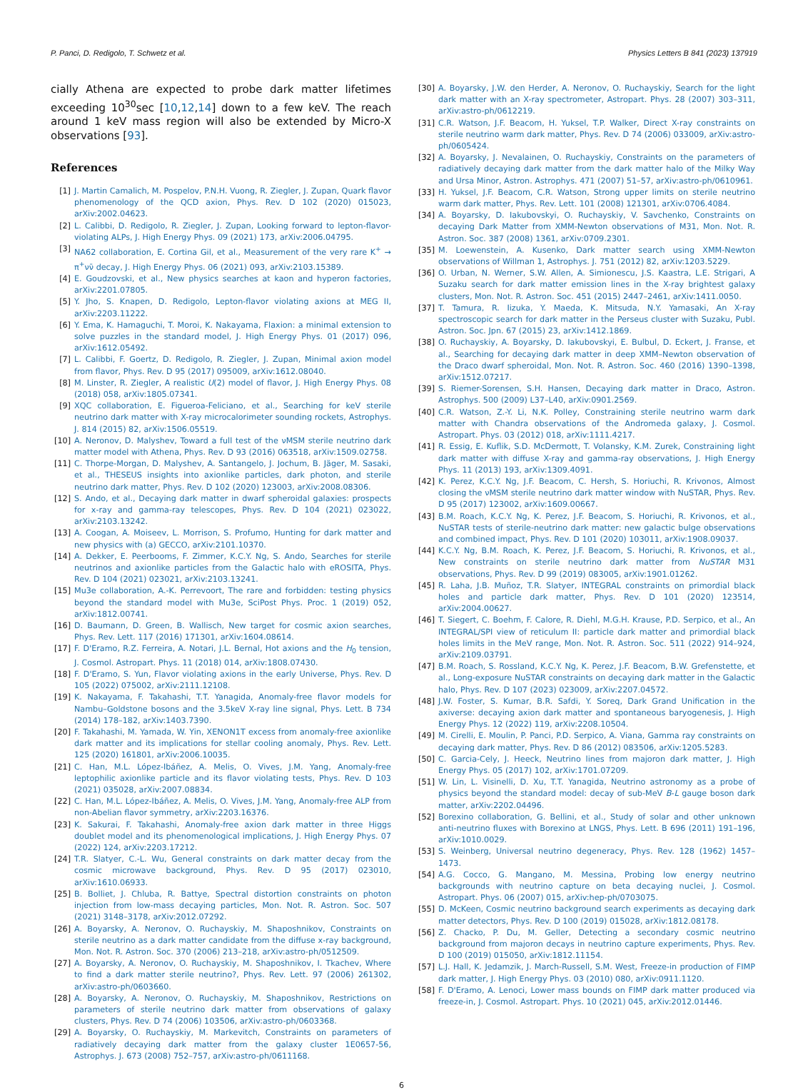P. Panci, D. Redigolo, T. Schwetz et al. Physics Letters B 841 (2023) 137919
cially Athena are expected to probe dark matter lifetimes exceeding 10<sup>30</sup>sec [10,12,14] down to a few keV. The reach around 1 keV mass region will also be extended by Micro-X observations [93].
References
[1] J. Martin Camalich, M. Pospelov, P.N.H. Vuong, R. Ziegler, J. Zupan, Quark flavor phenomenology of the QCD axion, Phys. Rev. D 102 (2020) 015023, arXiv:2002.04623.
[2] L. Calibbi, D. Redigolo, R. Ziegler, J. Zupan, Looking forward to lepton-flavor-violating ALPs, J. High Energy Phys. 09 (2021) 173, arXiv:2006.04795.
[3] NA62 collaboration, E. Cortina Gil, et al., Measurement of the very rare K<sup>+</sup> → π<sup>+</sup>νν̄ decay, J. High Energy Phys. 06 (2021) 093, arXiv:2103.15389.
[4] E. Goudzovski, et al., New physics searches at kaon and hyperon factories, arXiv:2201.07805.
[5] Y. Jho, S. Knapen, D. Redigolo, Lepton-flavor violating axions at MEG II, arXiv:2203.11222.
[6] Y. Ema, K. Hamaguchi, T. Moroi, K. Nakayama, Flaxion: a minimal extension to solve puzzles in the standard model, J. High Energy Phys. 01 (2017) 096, arXiv:1612.05492.
[7] L. Calibbi, F. Goertz, D. Redigolo, R. Ziegler, J. Zupan, Minimal axion model from flavor, Phys. Rev. D 95 (2017) 095009, arXiv:1612.08040.
[8] M. Linster, R. Ziegler, A realistic U(2) model of flavor, J. High Energy Phys. 08 (2018) 058, arXiv:1805.07341.
[9] XQC collaboration, E. Figueroa-Feliciano, et al., Searching for keV sterile neutrino dark matter with X-ray microcalorimeter sounding rockets, Astrophys. J. 814 (2015) 82, arXiv:1506.05519.
[10] A. Neronov, D. Malyshev, Toward a full test of the νMSM sterile neutrino dark matter model with Athena, Phys. Rev. D 93 (2016) 063518, arXiv:1509.02758.
[11] C. Thorpe-Morgan, D. Malyshev, A. Santangelo, J. Jochum, B. Jäger, M. Sasaki, et al., THESEUS insights into axionlike particles, dark photon, and sterile neutrino dark matter, Phys. Rev. D 102 (2020) 123003, arXiv:2008.08306.
[12] S. Ando, et al., Decaying dark matter in dwarf spheroidal galaxies: prospects for x-ray and gamma-ray telescopes, Phys. Rev. D 104 (2021) 023022, arXiv:2103.13242.
[13] A. Coogan, A. Moiseev, L. Morrison, S. Profumo, Hunting for dark matter and new physics with (a) GECCO, arXiv:2101.10370.
[14] A. Dekker, E. Peerbooms, F. Zimmer, K.C.Y. Ng, S. Ando, Searches for sterile neutrinos and axionlike particles from the Galactic halo with eROSITA, Phys. Rev. D 104 (2021) 023021, arXiv:2103.13241.
[15] Mu3e collaboration, A.-K. Perrevoort, The rare and forbidden: testing physics beyond the standard model with Mu3e, SciPost Phys. Proc. 1 (2019) 052, arXiv:1812.00741.
[16] D. Baumann, D. Green, B. Wallisch, New target for cosmic axion searches, Phys. Rev. Lett. 117 (2016) 171301, arXiv:1604.08614.
[17] F. D'Eramo, R.Z. Ferreira, A. Notari, J.L. Bernal, Hot axions and the H<sub>0</sub> tension, J. Cosmol. Astropart. Phys. 11 (2018) 014, arXiv:1808.07430.
[18] F. D'Eramo, S. Yun, Flavor violating axions in the early Universe, Phys. Rev. D 105 (2022) 075002, arXiv:2111.12108.
[19] K. Nakayama, F. Takahashi, T.T. Yanagida, Anomaly-free flavor models for Nambu–Goldstone bosons and the 3.5keV X-ray line signal, Phys. Lett. B 734 (2014) 178–182, arXiv:1403.7390.
[20] F. Takahashi, M. Yamada, W. Yin, XENON1T excess from anomaly-free axionlike dark matter and its implications for stellar cooling anomaly, Phys. Rev. Lett. 125 (2020) 161801, arXiv:2006.10035.
[21] C. Han, M.L. López-Ibáñez, A. Melis, O. Vives, J.M. Yang, Anomaly-free leptophilic axionlike particle and its flavor violating tests, Phys. Rev. D 103 (2021) 035028, arXiv:2007.08834.
[22] C. Han, M.L. López-Ibáñez, A. Melis, O. Vives, J.M. Yang, Anomaly-free ALP from non-Abelian flavor symmetry, arXiv:2203.16376.
[23] K. Sakurai, F. Takahashi, Anomaly-free axion dark matter in three Higgs doublet model and its phenomenological implications, J. High Energy Phys. 07 (2022) 124, arXiv:2203.17212.
[24] T.R. Slatyer, C.-L. Wu, General constraints on dark matter decay from the cosmic microwave background, Phys. Rev. D 95 (2017) 023010, arXiv:1610.06933.
[25] B. Bolliet, J. Chluba, R. Battye, Spectral distortion constraints on photon injection from low-mass decaying particles, Mon. Not. R. Astron. Soc. 507 (2021) 3148–3178, arXiv:2012.07292.
[26] A. Boyarsky, A. Neronov, O. Ruchayskiy, M. Shaposhnikov, Constraints on sterile neutrino as a dark matter candidate from the diffuse x-ray background, Mon. Not. R. Astron. Soc. 370 (2006) 213–218, arXiv:astro-ph/0512509.
[27] A. Boyarsky, A. Neronov, O. Ruchayskiy, M. Shaposhnikov, I. Tkachev, Where to find a dark matter sterile neutrino?, Phys. Rev. Lett. 97 (2006) 261302, arXiv:astro-ph/0603660.
[28] A. Boyarsky, A. Neronov, O. Ruchayskiy, M. Shaposhnikov, Restrictions on parameters of sterile neutrino dark matter from observations of galaxy clusters, Phys. Rev. D 74 (2006) 103506, arXiv:astro-ph/0603368.
[29] A. Boyarsky, O. Ruchayskiy, M. Markevitch, Constraints on parameters of radiatively decaying dark matter from the galaxy cluster 1E0657-56, Astrophys. J. 673 (2008) 752–757, arXiv:astro-ph/0611168.
[30] A. Boyarsky, J.W. den Herder, A. Neronov, O. Ruchayskiy, Search for the light dark matter with an X-ray spectrometer, Astropart. Phys. 28 (2007) 303–311, arXiv:astro-ph/0612219.
[31] C.R. Watson, J.F. Beacom, H. Yuksel, T.P. Walker, Direct X-ray constraints on sterile neutrino warm dark matter, Phys. Rev. D 74 (2006) 033009, arXiv:astro-ph/0605424.
[32] A. Boyarsky, J. Nevalainen, O. Ruchayskiy, Constraints on the parameters of radiatively decaying dark matter from the dark matter halo of the Milky Way and Ursa Minor, Astron. Astrophys. 471 (2007) 51–57, arXiv:astro-ph/0610961.
[33] H. Yuksel, J.F. Beacom, C.R. Watson, Strong upper limits on sterile neutrino warm dark matter, Phys. Rev. Lett. 101 (2008) 121301, arXiv:0706.4084.
[34] A. Boyarsky, D. Iakubovskyi, O. Ruchayskiy, V. Savchenko, Constraints on decaying Dark Matter from XMM-Newton observations of M31, Mon. Not. R. Astron. Soc. 387 (2008) 1361, arXiv:0709.2301.
[35] M. Loewenstein, A. Kusenko, Dark matter search using XMM-Newton observations of Willman 1, Astrophys. J. 751 (2012) 82, arXiv:1203.5229.
[36] O. Urban, N. Werner, S.W. Allen, A. Simionescu, J.S. Kaastra, L.E. Strigari, A Suzaku search for dark matter emission lines in the X-ray brightest galaxy clusters, Mon. Not. R. Astron. Soc. 451 (2015) 2447–2461, arXiv:1411.0050.
[37] T. Tamura, R. Iizuka, Y. Maeda, K. Mitsuda, N.Y. Yamasaki, An X-ray spectroscopic search for dark matter in the Perseus cluster with Suzaku, Publ. Astron. Soc. Jpn. 67 (2015) 23, arXiv:1412.1869.
[38] O. Ruchayskiy, A. Boyarsky, D. Iakubovskyi, E. Bulbul, D. Eckert, J. Franse, et al., Searching for decaying dark matter in deep XMM–Newton observation of the Draco dwarf spheroidal, Mon. Not. R. Astron. Soc. 460 (2016) 1390–1398, arXiv:1512.07217.
[39] S. Riemer-Sorensen, S.H. Hansen, Decaying dark matter in Draco, Astron. Astrophys. 500 (2009) L37–L40, arXiv:0901.2569.
[40] C.R. Watson, Z.-Y. Li, N.K. Polley, Constraining sterile neutrino warm dark matter with Chandra observations of the Andromeda galaxy, J. Cosmol. Astropart. Phys. 03 (2012) 018, arXiv:1111.4217.
[41] R. Essig, E. Kuflik, S.D. McDermott, T. Volansky, K.M. Zurek, Constraining light dark matter with diffuse X-ray and gamma-ray observations, J. High Energy Phys. 11 (2013) 193, arXiv:1309.4091.
[42] K. Perez, K.C.Y. Ng, J.F. Beacom, C. Hersh, S. Horiuchi, R. Krivonos, Almost closing the νMSM sterile neutrino dark matter window with NuSTAR, Phys. Rev. D 95 (2017) 123002, arXiv:1609.00667.
[43] B.M. Roach, K.C.Y. Ng, K. Perez, J.F. Beacom, S. Horiuchi, R. Krivonos, et al., NuSTAR tests of sterile-neutrino dark matter: new galactic bulge observations and combined impact, Phys. Rev. D 101 (2020) 103011, arXiv:1908.09037.
[44] K.C.Y. Ng, B.M. Roach, K. Perez, J.F. Beacom, S. Horiuchi, R. Krivonos, et al., New constraints on sterile neutrino dark matter from NuSTAR M31 observations, Phys. Rev. D 99 (2019) 083005, arXiv:1901.01262.
[45] R. Laha, J.B. Muñoz, T.R. Slatyer, INTEGRAL constraints on primordial black holes and particle dark matter, Phys. Rev. D 101 (2020) 123514, arXiv:2004.00627.
[46] T. Siegert, C. Boehm, F. Calore, R. Diehl, M.G.H. Krause, P.D. Serpico, et al., An INTEGRAL/SPI view of reticulum II: particle dark matter and primordial black holes limits in the MeV range, Mon. Not. R. Astron. Soc. 511 (2022) 914–924, arXiv:2109.03791.
[47] B.M. Roach, S. Rossland, K.C.Y. Ng, K. Perez, J.F. Beacom, B.W. Grefenstette, et al., Long-exposure NuSTAR constraints on decaying dark matter in the Galactic halo, Phys. Rev. D 107 (2023) 023009, arXiv:2207.04572.
[48] J.W. Foster, S. Kumar, B.R. Safdi, Y. Soreq, Dark Grand Unification in the axiverse: decaying axion dark matter and spontaneous baryogenesis, J. High Energy Phys. 12 (2022) 119, arXiv:2208.10504.
[49] M. Cirelli, E. Moulin, P. Panci, P.D. Serpico, A. Viana, Gamma ray constraints on decaying dark matter, Phys. Rev. D 86 (2012) 083506, arXiv:1205.5283.
[50] C. Garcia-Cely, J. Heeck, Neutrino lines from majoron dark matter, J. High Energy Phys. 05 (2017) 102, arXiv:1701.07209.
[51] W. Lin, L. Visinelli, D. Xu, T.T. Yanagida, Neutrino astronomy as a probe of physics beyond the standard model: decay of sub-MeV B-L gauge boson dark matter, arXiv:2202.04496.
[52] Borexino collaboration, G. Bellini, et al., Study of solar and other unknown anti-neutrino fluxes with Borexino at LNGS, Phys. Lett. B 696 (2011) 191–196, arXiv:1010.0029.
[53] S. Weinberg, Universal neutrino degeneracy, Phys. Rev. 128 (1962) 1457–1473.
[54] A.G. Cocco, G. Mangano, M. Messina, Probing low energy neutrino backgrounds with neutrino capture on beta decaying nuclei, J. Cosmol. Astropart. Phys. 06 (2007) 015, arXiv:hep-ph/0703075.
[55] D. McKeen, Cosmic neutrino background search experiments as decaying dark matter detectors, Phys. Rev. D 100 (2019) 015028, arXiv:1812.08178.
[56] Z. Chacko, P. Du, M. Geller, Detecting a secondary cosmic neutrino background from majoron decays in neutrino capture experiments, Phys. Rev. D 100 (2019) 015050, arXiv:1812.11154.
[57] L.J. Hall, K. Jedamzik, J. March-Russell, S.M. West, Freeze-in production of FIMP dark matter, J. High Energy Phys. 03 (2010) 080, arXiv:0911.1120.
[58] F. D'Eramo, A. Lenoci, Lower mass bounds on FIMP dark matter produced via freeze-in, J. Cosmol. Astropart. Phys. 10 (2021) 045, arXiv:2012.01446.
6